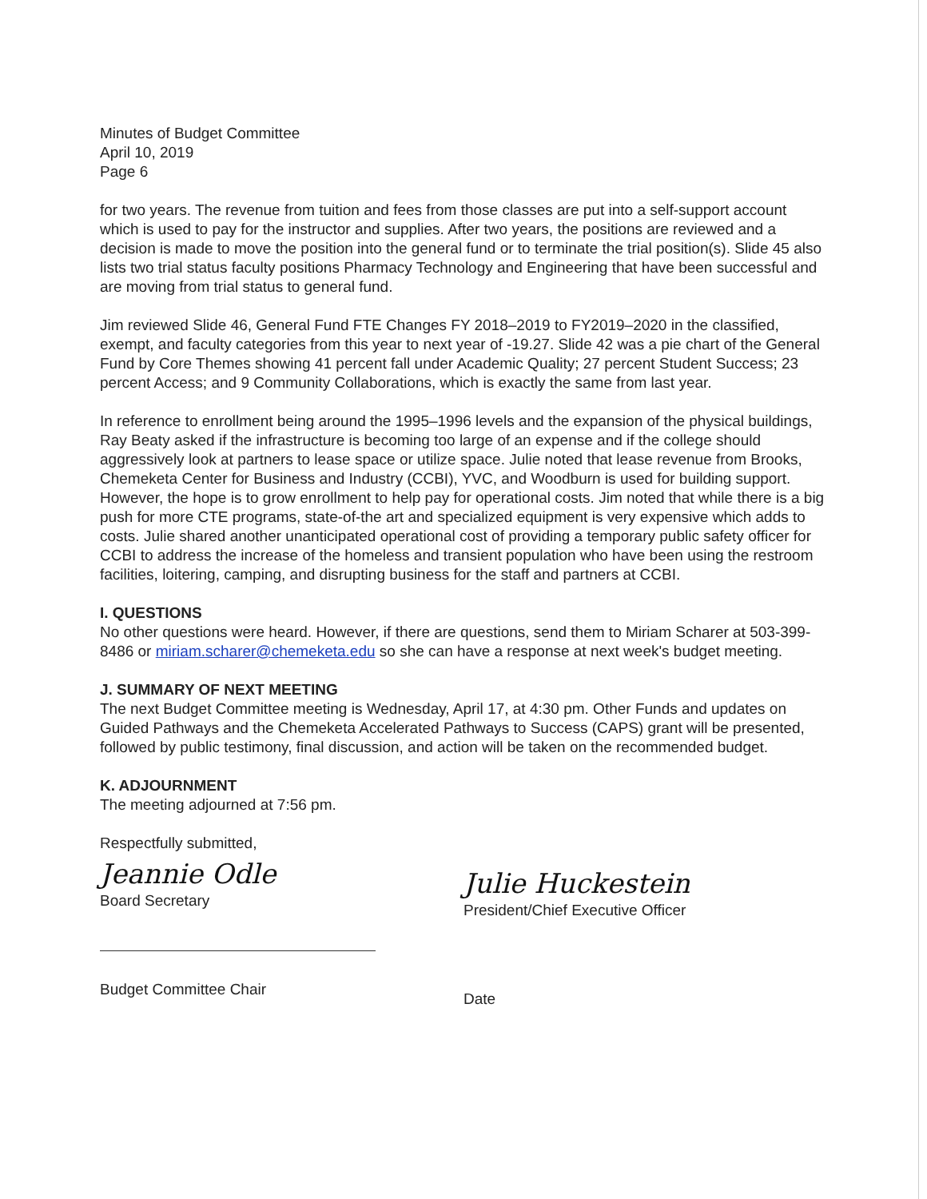Minutes of Budget Committee
April 10, 2019
Page 6
for two years. The revenue from tuition and fees from those classes are put into a self-support account which is used to pay for the instructor and supplies. After two years, the positions are reviewed and a decision is made to move the position into the general fund or to terminate the trial position(s). Slide 45 also lists two trial status faculty positions Pharmacy Technology and Engineering that have been successful and are moving from trial status to general fund.
Jim reviewed Slide 46, General Fund FTE Changes FY 2018–2019 to FY2019–2020 in the classified, exempt, and faculty categories from this year to next year of -19.27. Slide 42 was a pie chart of the General Fund by Core Themes showing 41 percent fall under Academic Quality; 27 percent Student Success; 23 percent Access; and 9 Community Collaborations, which is exactly the same from last year.
In reference to enrollment being around the 1995–1996 levels and the expansion of the physical buildings, Ray Beaty asked if the infrastructure is becoming too large of an expense and if the college should aggressively look at partners to lease space or utilize space. Julie noted that lease revenue from Brooks, Chemeketa Center for Business and Industry (CCBI), YVC, and Woodburn is used for building support. However, the hope is to grow enrollment to help pay for operational costs. Jim noted that while there is a big push for more CTE programs, state-of-the art and specialized equipment is very expensive which adds to costs. Julie shared another unanticipated operational cost of providing a temporary public safety officer for CCBI to address the increase of the homeless and transient population who have been using the restroom facilities, loitering, camping, and disrupting business for the staff and partners at CCBI.
I. QUESTIONS
No other questions were heard. However, if there are questions, send them to Miriam Scharer at 503-399-8486 or miriam.scharer@chemeketa.edu so she can have a response at next week's budget meeting.
J. SUMMARY OF NEXT MEETING
The next Budget Committee meeting is Wednesday, April 17, at 4:30 pm. Other Funds and updates on Guided Pathways and the Chemeketa Accelerated Pathways to Success (CAPS) grant will be presented, followed by public testimony, final discussion, and action will be taken on the recommended budget.
K. ADJOURNMENT
The meeting adjourned at 7:56 pm.
Respectfully submitted,
Jeannie Odle
Board Secretary
Budget Committee Chair
Julie Huckestein
President/Chief Executive Officer
Date